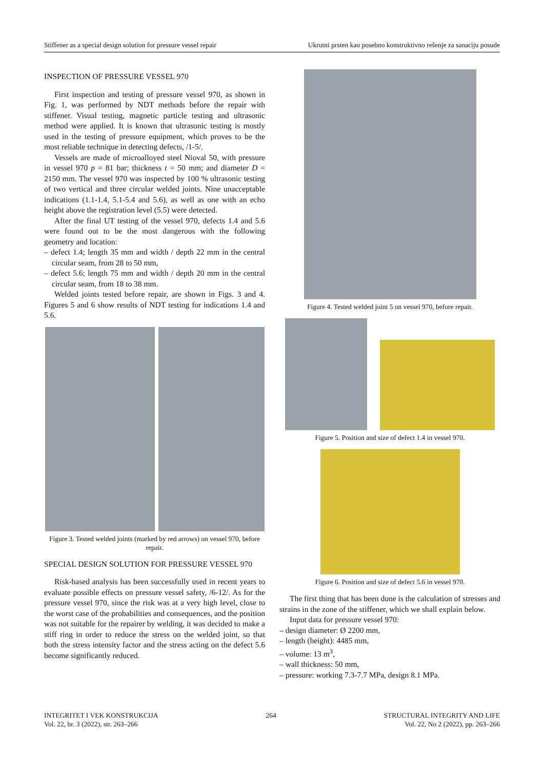Stiffener as a special design solution for pressure vessel repair Ukrutni prsten kao posebno konstruktivno rešenje za sanaciju posude
INSPECTION OF PRESSURE VESSEL 970
First inspection and testing of pressure vessel 970, as shown in Fig. 1, was performed by NDT methods before the repair with stiffener. Visual testing, magnetic particle testing and ultrasonic method were applied. It is known that ultrasonic testing is mostly used in the testing of pressure equipment, which proves to be the most reliable technique in detecting defects, /1-5/.
Vessels are made of microalloyed steel Nioval 50, with pressure in vessel 970 p = 81 bar; thickness t = 50 mm; and diameter D = 2150 mm. The vessel 970 was inspected by 100 % ultrasonic testing of two vertical and three circular welded joints. Nine unacceptable indications (1.1-1.4, 5.1-5.4 and 5.6), as well as one with an echo height above the registration level (5.5) were detected.
After the final UT testing of the vessel 970, defects 1.4 and 5.6 were found out to be the most dangerous with the following geometry and location:
– defect 1.4; length 35 mm and width / depth 22 mm in the central circular seam, from 28 to 50 mm,
– defect 5.6; length 75 mm and width / depth 20 mm in the central circular seam, from 18 to 38 mm.
Welded joints tested before repair, are shown in Figs. 3 and 4. Figures 5 and 6 show results of NDT testing for indications 1.4 and 5.6.
Figure 3. Tested welded joints (marked by red arrows) on vessel 970, before repair.
SPECIAL DESIGN SOLUTION FOR PRESSURE VESSEL 970
Risk-based analysis has been successfully used in recent years to evaluate possible effects on pressure vessel safety, /6-12/. As for the pressure vessel 970, since the risk was at a very high level, close to the worst case of the probabilities and consequences, and the position was not suitable for the repairer by welding, it was decided to make a stiff ring in order to reduce the stress on the welded joint, so that both the stress intensity factor and the stress acting on the defect 5.6 become significantly reduced.
Figure 4. Tested welded joint 5 on vessel 970, before repair.
Figure 5. Position and size of defect 1.4 in vessel 970.
Figure 6. Position and size of defect 5.6 in vessel 970.
The first thing that has been done is the calculation of stresses and strains in the zone of the stiffener, which we shall explain below.
Input data for pressure vessel 970:
– design diameter: Ø 2200 mm,
– length (height): 4485 mm,
– volume: 13 m<sup>3</sup>,
– wall thickness: 50 mm,
– pressure: working 7.3-7.7 MPa, design 8.1 MPa.
INTEGRITET I VEK KONSTRUKCIJA
Vol. 22, br. 3 (2022), str. 263–266 264 STRUCTURAL INTEGRITY AND LIFE
Vol. 22, No 2 (2022), pp. 263–266